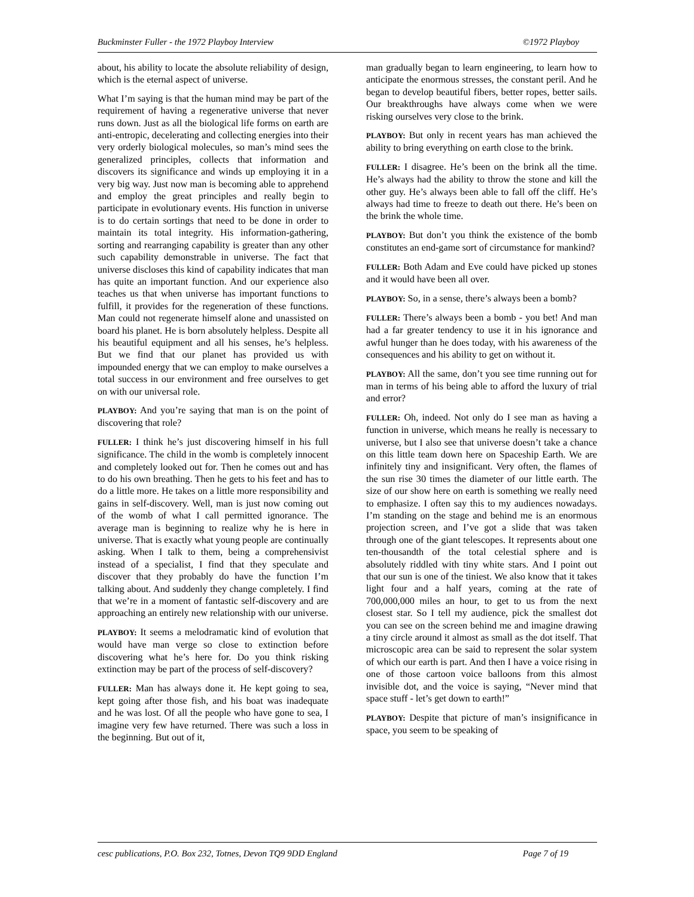Buckminster Fuller - the 1972 Playboy Interview ©1972 Playboy
about, his ability to locate the absolute reliability of design, which is the eternal aspect of universe.
What I’m saying is that the human mind may be part of the requirement of having a regenerative universe that never runs down. Just as all the biological life forms on earth are anti-entropic, decelerating and collecting energies into their very orderly biological molecules, so man’s mind sees the generalized principles, collects that information and discovers its significance and winds up employing it in a very big way. Just now man is becoming able to apprehend and employ the great principles and really begin to participate in evolutionary events. His function in universe is to do certain sortings that need to be done in order to maintain its total integrity. His information-gathering, sorting and rearranging capability is greater than any other such capability demonstrable in universe. The fact that universe discloses this kind of capability indicates that man has quite an important function. And our experience also teaches us that when universe has important functions to fulfill, it provides for the regeneration of these functions. Man could not regenerate himself alone and unassisted on board his planet. He is born absolutely helpless. Despite all his beautiful equipment and all his senses, he’s helpless. But we find that our planet has provided us with impounded energy that we can employ to make ourselves a total success in our environment and free ourselves to get on with our universal role.
PLAYBOY: And you’re saying that man is on the point of discovering that role?
FULLER: I think he’s just discovering himself in his full significance. The child in the womb is completely innocent and completely looked out for. Then he comes out and has to do his own breathing. Then he gets to his feet and has to do a little more. He takes on a little more responsibility and gains in self-discovery. Well, man is just now coming out of the womb of what I call permitted ignorance. The average man is beginning to realize why he is here in universe. That is exactly what young people are continually asking. When I talk to them, being a comprehensivist instead of a specialist, I find that they speculate and discover that they probably do have the function I’m talking about. And suddenly they change completely. I find that we’re in a moment of fantastic self-discovery and are approaching an entirely new relationship with our universe.
PLAYBOY: It seems a melodramatic kind of evolution that would have man verge so close to extinction before discovering what he’s here for. Do you think risking extinction may be part of the process of self-discovery?
FULLER: Man has always done it. He kept going to sea, kept going after those fish, and his boat was inadequate and he was lost. Of all the people who have gone to sea, I imagine very few have returned. There was such a loss in the beginning. But out of it,
man gradually began to learn engineering, to learn how to anticipate the enormous stresses, the constant peril. And he began to develop beautiful fibers, better ropes, better sails. Our breakthroughs have always come when we were risking ourselves very close to the brink.
PLAYBOY: But only in recent years has man achieved the ability to bring everything on earth close to the brink.
FULLER: I disagree. He’s been on the brink all the time. He’s always had the ability to throw the stone and kill the other guy. He’s always been able to fall off the cliff. He’s always had time to freeze to death out there. He’s been on the brink the whole time.
PLAYBOY: But don’t you think the existence of the bomb constitutes an end-game sort of circumstance for mankind?
FULLER: Both Adam and Eve could have picked up stones and it would have been all over.
PLAYBOY: So, in a sense, there’s always been a bomb?
FULLER: There’s always been a bomb - you bet! And man had a far greater tendency to use it in his ignorance and awful hunger than he does today, with his awareness of the consequences and his ability to get on without it.
PLAYBOY: All the same, don’t you see time running out for man in terms of his being able to afford the luxury of trial and error?
FULLER: Oh, indeed. Not only do I see man as having a function in universe, which means he really is necessary to universe, but I also see that universe doesn’t take a chance on this little team down here on Spaceship Earth. We are infinitely tiny and insignificant. Very often, the flames of the sun rise 30 times the diameter of our little earth. The size of our show here on earth is something we really need to emphasize. I often say this to my audiences nowadays. I’m standing on the stage and behind me is an enormous projection screen, and I’ve got a slide that was taken through one of the giant telescopes. It represents about one ten-thousandth of the total celestial sphere and is absolutely riddled with tiny white stars. And I point out that our sun is one of the tiniest. We also know that it takes light four and a half years, coming at the rate of 700,000,000 miles an hour, to get to us from the next closest star. So I tell my audience, pick the smallest dot you can see on the screen behind me and imagine drawing a tiny circle around it almost as small as the dot itself. That microscopic area can be said to represent the solar system of which our earth is part. And then I have a voice rising in one of those cartoon voice balloons from this almost invisible dot, and the voice is saying, “Never mind that space stuff - let’s get down to earth!”
PLAYBOY: Despite that picture of man’s insignificance in space, you seem to be speaking of
cesc publications, P.O. Box 232, Totnes, Devon TQ9 9DD England Page 7 of 19